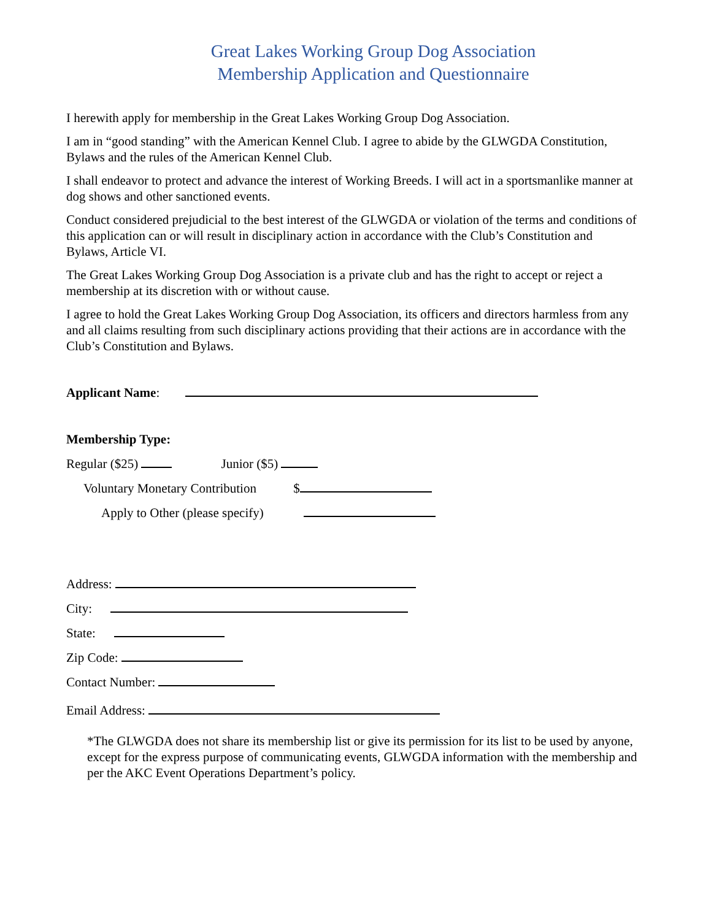Great Lakes Working Group Dog Association
Membership Application and Questionnaire
I herewith apply for membership in the Great Lakes Working Group Dog Association.
I am in “good standing” with the American Kennel Club. I agree to abide by the GLWGDA Constitution, Bylaws and the rules of the American Kennel Club.
I shall endeavor to protect and advance the interest of Working Breeds. I will act in a sportsmanlike manner at dog shows and other sanctioned events.
Conduct considered prejudicial to the best interest of the GLWGDA or violation of the terms and conditions of this application can or will result in disciplinary action in accordance with the Club’s Constitution and Bylaws, Article VI.
The Great Lakes Working Group Dog Association is a private club and has the right to accept or reject a membership at its discretion with or without cause.
I agree to hold the Great Lakes Working Group Dog Association, its officers and directors harmless from any and all claims resulting from such disciplinary actions providing that their actions are in accordance with the Club’s Constitution and Bylaws.
Applicant Name:
Membership Type:
Regular ($25) Junior ($5)
Voluntary Monetary Contribution $
Apply to Other (please specify)
Address:
City:
State:
Zip Code:
Contact Number:
Email Address:
*The GLWGDA does not share its membership list or give its permission for its list to be used by anyone, except for the express purpose of communicating events, GLWGDA information with the membership and per the AKC Event Operations Department’s policy.